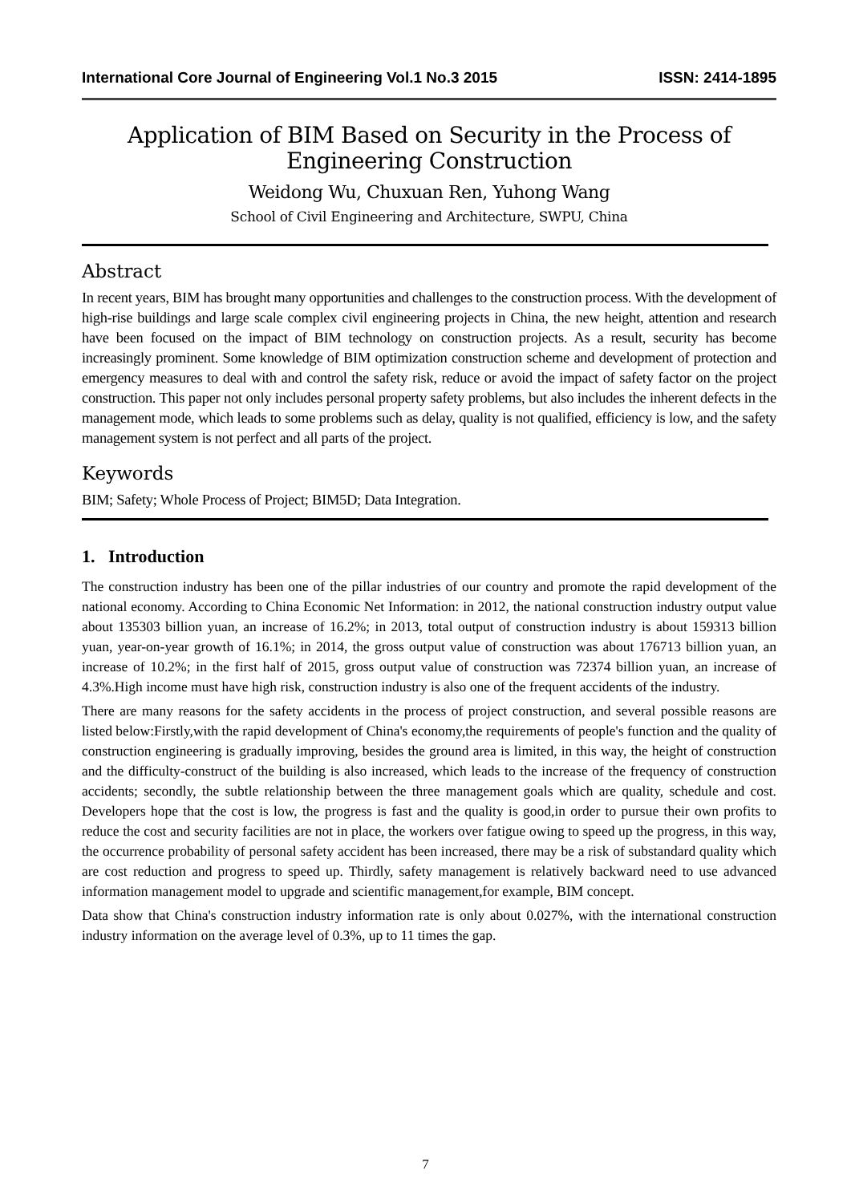International Core Journal of Engineering Vol.1 No.3 2015 ISSN: 2414-1895
Application of BIM Based on Security in the Process of Engineering Construction
Weidong Wu, Chuxuan Ren, Yuhong Wang
School of Civil Engineering and Architecture, SWPU, China
Abstract
In recent years, BIM has brought many opportunities and challenges to the construction process. With the development of high-rise buildings and large scale complex civil engineering projects in China, the new height, attention and research have been focused on the impact of BIM technology on construction projects. As a result, security has become increasingly prominent. Some knowledge of BIM optimization construction scheme and development of protection and emergency measures to deal with and control the safety risk, reduce or avoid the impact of safety factor on the project construction. This paper not only includes personal property safety problems, but also includes the inherent defects in the management mode, which leads to some problems such as delay, quality is not qualified, efficiency is low, and the safety management system is not perfect and all parts of the project.
Keywords
BIM; Safety; Whole Process of Project; BIM5D; Data Integration.
1. Introduction
The construction industry has been one of the pillar industries of our country and promote the rapid development of the national economy. According to China Economic Net Information: in 2012, the national construction industry output value about 135303 billion yuan, an increase of 16.2%; in 2013, total output of construction industry is about 159313 billion yuan, year-on-year growth of 16.1%; in 2014, the gross output value of construction was about 176713 billion yuan, an increase of 10.2%; in the first half of 2015, gross output value of construction was 72374 billion yuan, an increase of 4.3%.High income must have high risk, construction industry is also one of the frequent accidents of the industry.
There are many reasons for the safety accidents in the process of project construction, and several possible reasons are listed below:Firstly,with the rapid development of China's economy,the requirements of people's function and the quality of construction engineering is gradually improving, besides the ground area is limited, in this way, the height of construction and the difficulty-construct of the building is also increased, which leads to the increase of the frequency of construction accidents; secondly, the subtle relationship between the three management goals which are quality, schedule and cost. Developers hope that the cost is low, the progress is fast and the quality is good,in order to pursue their own profits to reduce the cost and security facilities are not in place, the workers over fatigue owing to speed up the progress, in this way, the occurrence probability of personal safety accident has been increased, there may be a risk of substandard quality which are cost reduction and progress to speed up. Thirdly, safety management is relatively backward need to use advanced information management model to upgrade and scientific management,for example, BIM concept.
Data show that China's construction industry information rate is only about 0.027%, with the international construction industry information on the average level of 0.3%, up to 11 times the gap.
7